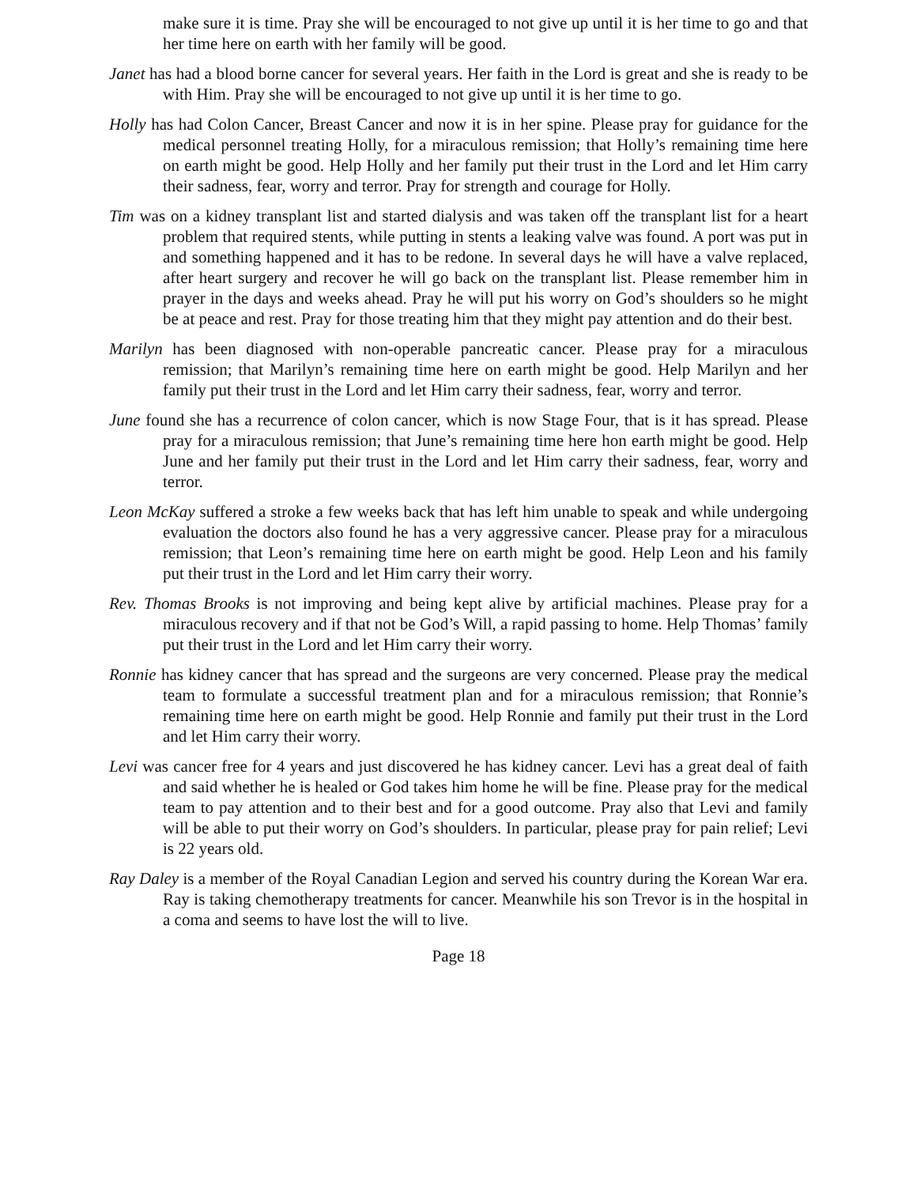make sure it is time. Pray she will be encouraged to not give up until it is her time to go and that her time here on earth with her family will be good.
Janet has had a blood borne cancer for several years. Her faith in the Lord is great and she is ready to be with Him. Pray she will be encouraged to not give up until it is her time to go.
Holly has had Colon Cancer, Breast Cancer and now it is in her spine. Please pray for guidance for the medical personnel treating Holly, for a miraculous remission; that Holly’s remaining time here on earth might be good. Help Holly and her family put their trust in the Lord and let Him carry their sadness, fear, worry and terror. Pray for strength and courage for Holly.
Tim was on a kidney transplant list and started dialysis and was taken off the transplant list for a heart problem that required stents, while putting in stents a leaking valve was found. A port was put in and something happened and it has to be redone. In several days he will have a valve replaced, after heart surgery and recover he will go back on the transplant list. Please remember him in prayer in the days and weeks ahead. Pray he will put his worry on God’s shoulders so he might be at peace and rest. Pray for those treating him that they might pay attention and do their best.
Marilyn has been diagnosed with non-operable pancreatic cancer. Please pray for a miraculous remission; that Marilyn’s remaining time here on earth might be good. Help Marilyn and her family put their trust in the Lord and let Him carry their sadness, fear, worry and terror.
June found she has a recurrence of colon cancer, which is now Stage Four, that is it has spread. Please pray for a miraculous remission; that June’s remaining time here hon earth might be good. Help June and her family put their trust in the Lord and let Him carry their sadness, fear, worry and terror.
Leon McKay suffered a stroke a few weeks back that has left him unable to speak and while undergoing evaluation the doctors also found he has a very aggressive cancer. Please pray for a miraculous remission; that Leon’s remaining time here on earth might be good. Help Leon and his family put their trust in the Lord and let Him carry their worry.
Rev. Thomas Brooks is not improving and being kept alive by artificial machines. Please pray for a miraculous recovery and if that not be God’s Will, a rapid passing to home. Help Thomas’ family put their trust in the Lord and let Him carry their worry.
Ronnie has kidney cancer that has spread and the surgeons are very concerned. Please pray the medical team to formulate a successful treatment plan and for a miraculous remission; that Ronnie’s remaining time here on earth might be good. Help Ronnie and family put their trust in the Lord and let Him carry their worry.
Levi was cancer free for 4 years and just discovered he has kidney cancer. Levi has a great deal of faith and said whether he is healed or God takes him home he will be fine. Please pray for the medical team to pay attention and to their best and for a good outcome. Pray also that Levi and family will be able to put their worry on God’s shoulders. In particular, please pray for pain relief; Levi is 22 years old.
Ray Daley is a member of the Royal Canadian Legion and served his country during the Korean War era. Ray is taking chemotherapy treatments for cancer. Meanwhile his son Trevor is in the hospital in a coma and seems to have lost the will to live.
Page 18